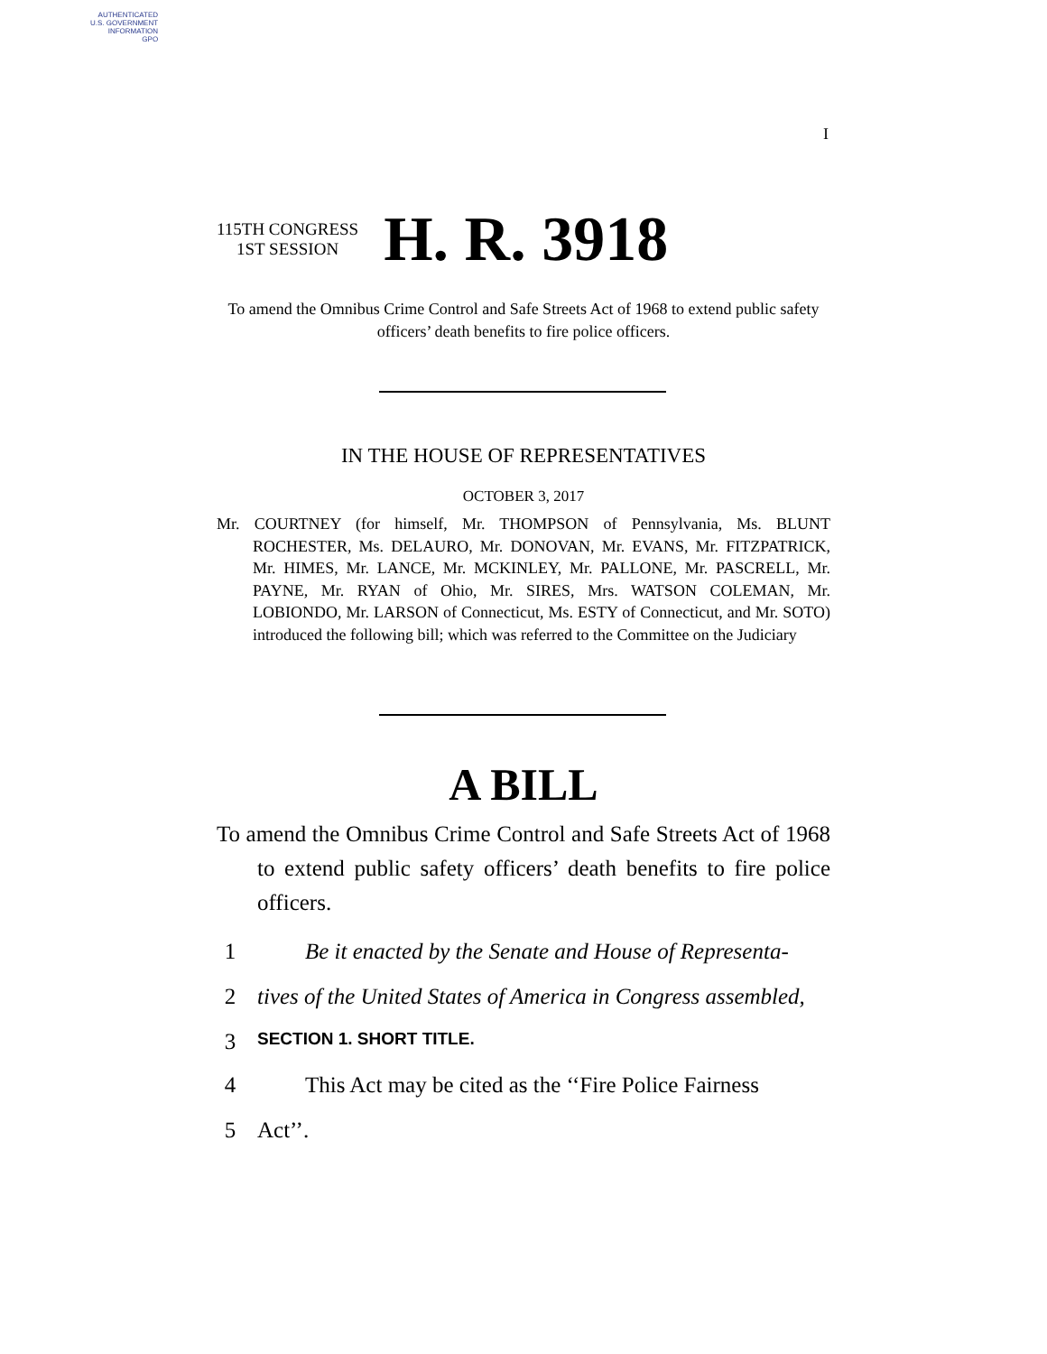AUTHENTICATED
U.S. GOVERNMENT
INFORMATION
GPO
I
115TH CONGRESS
1ST SESSION
H. R. 3918
To amend the Omnibus Crime Control and Safe Streets Act of 1968 to extend public safety officers’ death benefits to fire police officers.
IN THE HOUSE OF REPRESENTATIVES
OCTOBER 3, 2017
Mr. COURTNEY (for himself, Mr. THOMPSON of Pennsylvania, Ms. BLUNT ROCHESTER, Ms. DELAURO, Mr. DONOVAN, Mr. EVANS, Mr. FITZPATRICK, Mr. HIMES, Mr. LANCE, Mr. MCKINLEY, Mr. PALLONE, Mr. PASCRELL, Mr. PAYNE, Mr. RYAN of Ohio, Mr. SIRES, Mrs. WATSON COLEMAN, Mr. LOBIONDO, Mr. LARSON of Connecticut, Ms. ESTY of Connecticut, and Mr. SOTO) introduced the following bill; which was referred to the Committee on the Judiciary
A BILL
To amend the Omnibus Crime Control and Safe Streets Act of 1968 to extend public safety officers’ death benefits to fire police officers.
1 Be it enacted by the Senate and House of Representa-
2 tives of the United States of America in Congress assembled,
3 SECTION 1. SHORT TITLE.
4 This Act may be cited as the ‘‘Fire Police Fairness
5 Act’’.